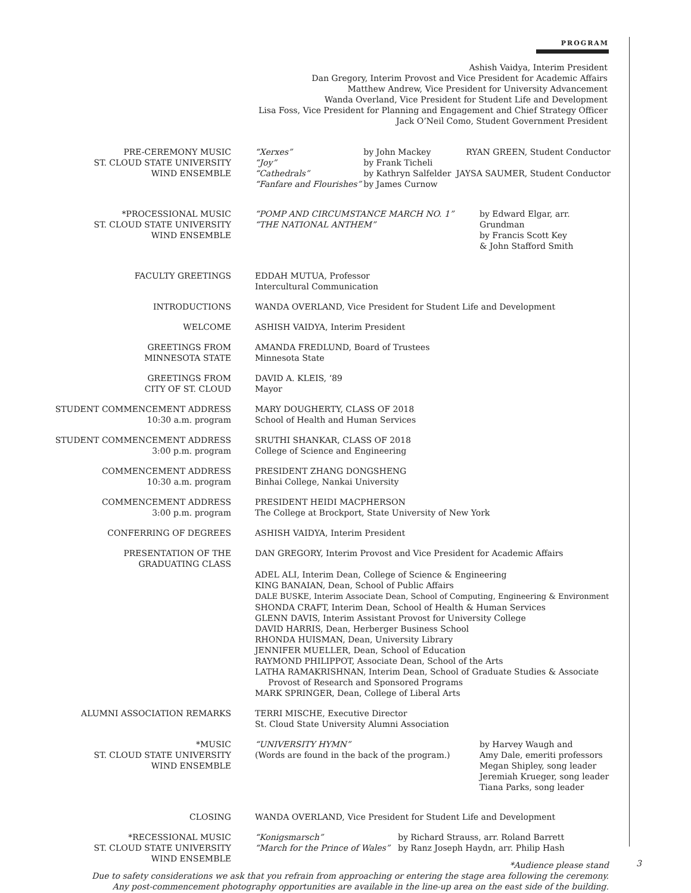PROGRAM
Ashish Vaidya, Interim President
Dan Gregory, Interim Provost and Vice President for Academic Affairs
Matthew Andrew, Vice President for University Advancement
Wanda Overland, Vice President for Student Life and Development
Lisa Foss, Vice President for Planning and Engagement and Chief Strategy Officer
Jack O’Neil Como, Student Government President
| PRE-CEREMONY MUSIC ST. CLOUD STATE UNIVERSITY WIND ENSEMBLE | / “Xerxes” “Joy” “Cathedrals” “Fanfare and Flourishes” / by John Mackey by Frank Ticheli by Kathryn Salfelder by James Curnow / RYAN GREEN, Student Conductor JAYSA SAUMER, Student Conductor / |
| *PROCESSIONAL MUSIC ST. CLOUD STATE UNIVERSITY WIND ENSEMBLE | / “POMP AND CIRCUMSTANCE MARCH NO. 1” “THE NATIONAL ANTHEM” / by Edward Elgar, arr. Grundman by Francis Scott Key & John Stafford Smith / |
| FACULTY GREETINGS | EDDAH MUTUA, Professor Intercultural Communication |
| INTRODUCTIONS | WANDA OVERLAND, Vice President for Student Life and Development |
| WELCOME | ASHISH VAIDYA, Interim President |
| GREETINGS FROM MINNESOTA STATE | AMANDA FREDLUND, Board of Trustees Minnesota State |
| GREETINGS FROM CITY OF ST. CLOUD | DAVID A. KLEIS, ‘89 Mayor |
| STUDENT COMMENCEMENT ADDRESS 10:30 a.m. program | MARY DOUGHERTY, CLASS OF 2018 School of Health and Human Services |
| STUDENT COMMENCEMENT ADDRESS 3:00 p.m. program | SRUTHI SHANKAR, CLASS OF 2018 College of Science and Engineering |
| COMMENCEMENT ADDRESS 10:30 a.m. program | PRESIDENT ZHANG DONGSHENG Binhai College, Nankai University |
| COMMENCEMENT ADDRESS 3:00 p.m. program | PRESIDENT HEIDI MACPHERSON The College at Brockport, State University of New York |
| CONFERRING OF DEGREES | ASHISH VAIDYA, Interim President |
| PRESENTATION OF THE GRADUATING CLASS | DAN GREGORY, Interim Provost and Vice President for Academic Affairs ADEL ALI, Interim Dean, College of Science & Engineering KING BANAIAN, Dean, School of Public Affairs DALE BUSKE, Interim Associate Dean, School of Computing, Engineering & Environment SHONDA CRAFT, Interim Dean, School of Health & Human Services GLENN DAVIS, Interim Assistant Provost for University College DAVID HARRIS, Dean, Herberger Business School RHONDA HUISMAN, Dean, University Library JENNIFER MUELLER, Dean, School of Education RAYMOND PHILIPPOT, Associate Dean, School of the Arts LATHA RAMAKRISHNAN, Interim Dean, School of Graduate Studies & Associate Provost of Research and Sponsored Programs MARK SPRINGER, Dean, College of Liberal Arts |
| ALUMNI ASSOCIATION REMARKS | TERRI MISCHE, Executive Director St. Cloud State University Alumni Association |
| *MUSIC ST. CLOUD STATE UNIVERSITY WIND ENSEMBLE | / “UNIVERSITY HYMN” (Words are found in the back of the program.) / by Harvey Waugh and Amy Dale, emeriti professors Megan Shipley, song leader Jeremiah Krueger, song leader Tiana Parks, song leader / |
| CLOSING | WANDA OVERLAND, Vice President for Student Life and Development |
| *RECESSIONAL MUSIC ST. CLOUD STATE UNIVERSITY WIND ENSEMBLE | / “Konigsmarsch” “March for the Prince of Wales” / by Richard Strauss, arr. Roland Barrett by Ranz Joseph Haydn, arr. Philip Hash / |
*Audience please stand
Due to safety considerations we ask that you refrain from approaching or entering the stage area following the ceremony.
Any post-commencement photography opportunities are available in the line-up area on the east side of the building.
3